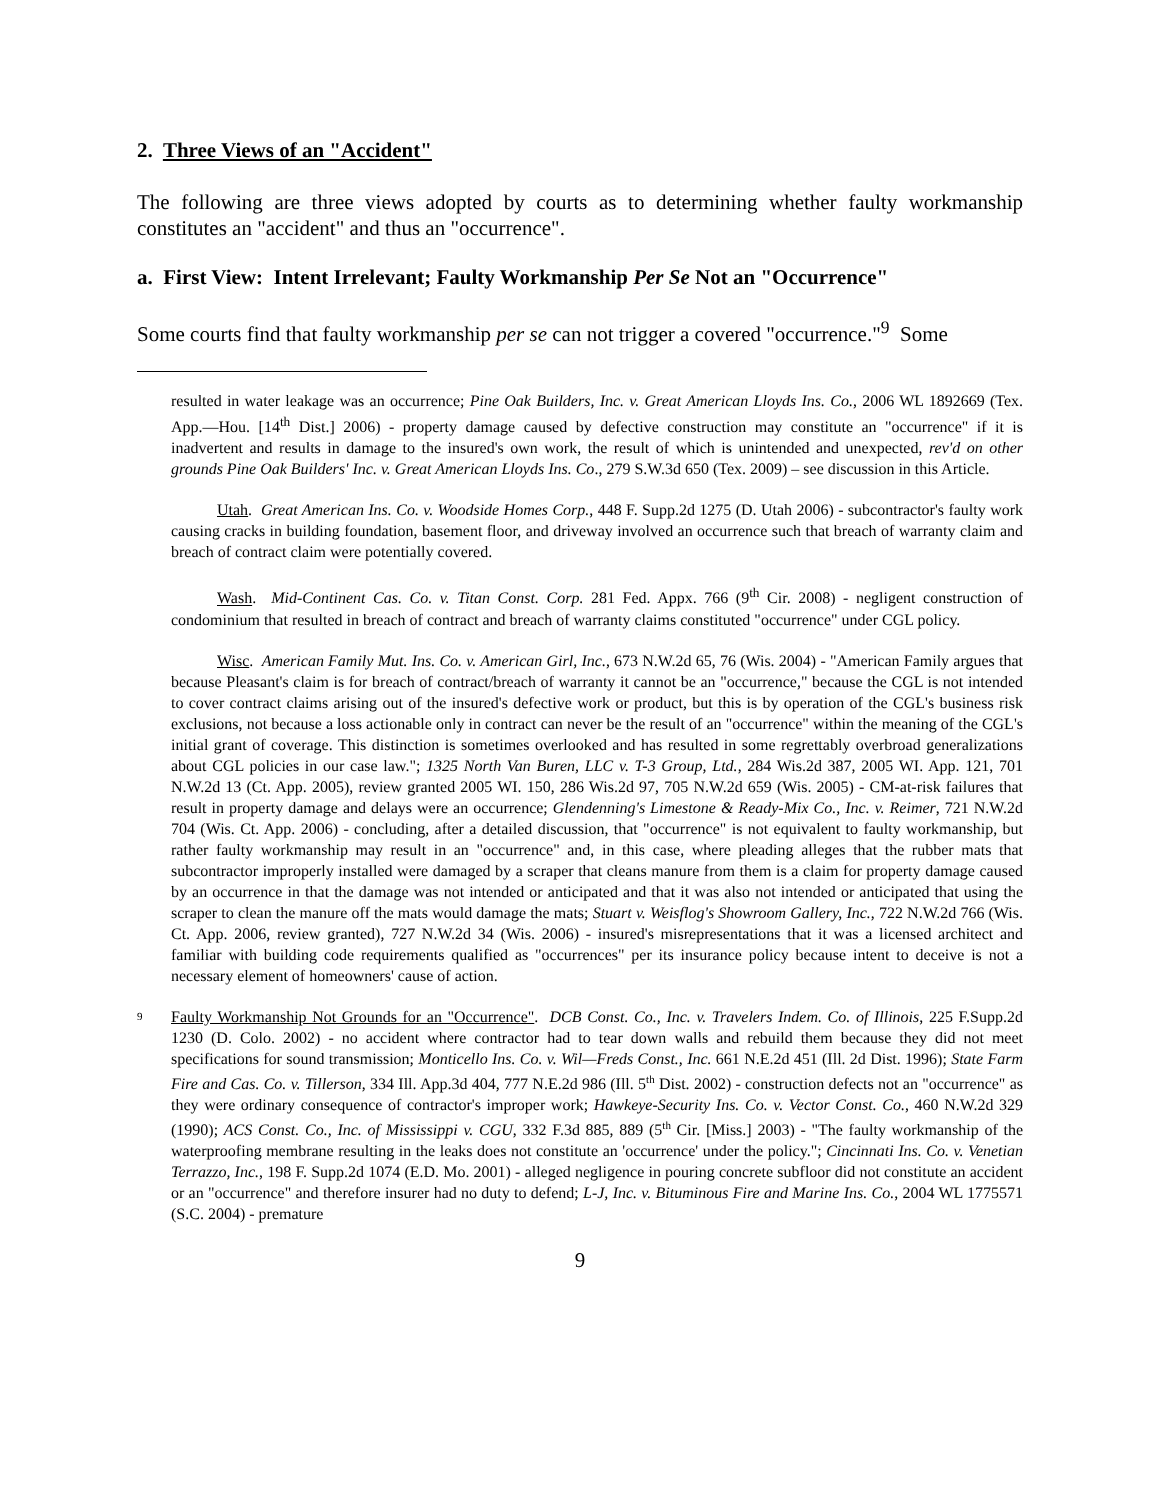2. Three Views of an "Accident"
The following are three views adopted by courts as to determining whether faulty workmanship constitutes an "accident" and thus an "occurrence".
a. First View: Intent Irrelevant; Faulty Workmanship Per Se Not an "Occurrence"
Some courts find that faulty workmanship per se can not trigger a covered "occurrence."<sup>9</sup> Some
resulted in water leakage was an occurrence; Pine Oak Builders, Inc. v. Great American Lloyds Ins. Co., 2006 WL 1892669 (Tex. App.—Hou. [14<sup>th</sup> Dist.] 2006) - property damage caused by defective construction may constitute an "occurrence" if it is inadvertent and results in damage to the insured's own work, the result of which is unintended and unexpected, rev'd on other grounds Pine Oak Builders' Inc. v. Great American Lloyds Ins. Co., 279 S.W.3d 650 (Tex. 2009) – see discussion in this Article.
Utah. Great American Ins. Co. v. Woodside Homes Corp., 448 F. Supp.2d 1275 (D. Utah 2006) - subcontractor's faulty work causing cracks in building foundation, basement floor, and driveway involved an occurrence such that breach of warranty claim and breach of contract claim were potentially covered.
Wash. Mid-Continent Cas. Co. v. Titan Const. Corp. 281 Fed. Appx. 766 (9<sup>th</sup> Cir. 2008) - negligent construction of condominium that resulted in breach of contract and breach of warranty claims constituted "occurrence" under CGL policy.
Wisc. American Family Mut. Ins. Co. v. American Girl, Inc., 673 N.W.2d 65, 76 (Wis. 2004) - "American Family argues that because Pleasant's claim is for breach of contract/breach of warranty it cannot be an "occurrence," because the CGL is not intended to cover contract claims arising out of the insured's defective work or product, but this is by operation of the CGL's business risk exclusions, not because a loss actionable only in contract can never be the result of an "occurrence" within the meaning of the CGL's initial grant of coverage. This distinction is sometimes overlooked and has resulted in some regrettably overbroad generalizations about CGL policies in our case law."; 1325 North Van Buren, LLC v. T-3 Group, Ltd., 284 Wis.2d 387, 2005 WI. App. 121, 701 N.W.2d 13 (Ct. App. 2005), review granted 2005 WI. 150, 286 Wis.2d 97, 705 N.W.2d 659 (Wis. 2005) - CM-at-risk failures that result in property damage and delays were an occurrence; Glendenning's Limestone & Ready-Mix Co., Inc. v. Reimer, 721 N.W.2d 704 (Wis. Ct. App. 2006) - concluding, after a detailed discussion, that "occurrence" is not equivalent to faulty workmanship, but rather faulty workmanship may result in an "occurrence" and, in this case, where pleading alleges that the rubber mats that subcontractor improperly installed were damaged by a scraper that cleans manure from them is a claim for property damage caused by an occurrence in that the damage was not intended or anticipated and that it was also not intended or anticipated that using the scraper to clean the manure off the mats would damage the mats; Stuart v. Weisflog's Showroom Gallery, Inc., 722 N.W.2d 766 (Wis. Ct. App. 2006, review granted), 727 N.W.2d 34 (Wis. 2006) - insured's misrepresentations that it was a licensed architect and familiar with building code requirements qualified as "occurrences" per its insurance policy because intent to deceive is not a necessary element of homeowners' cause of action.
<sup>9</sup>
Faulty Workmanship Not Grounds for an "Occurrence". DCB Const. Co., Inc. v. Travelers Indem. Co. of Illinois, 225 F.Supp.2d 1230 (D. Colo. 2002) - no accident where contractor had to tear down walls and rebuild them because they did not meet specifications for sound transmission; Monticello Ins. Co. v. Wil—Freds Const., Inc. 661 N.E.2d 451 (Ill. 2d Dist. 1996); State Farm Fire and Cas. Co. v. Tillerson, 334 Ill. App.3d 404, 777 N.E.2d 986 (Ill. 5<sup>th</sup> Dist. 2002) - construction defects not an "occurrence" as they were ordinary consequence of contractor's improper work; Hawkeye-Security Ins. Co. v. Vector Const. Co., 460 N.W.2d 329 (1990); ACS Const. Co., Inc. of Mississippi v. CGU, 332 F.3d 885, 889 (5<sup>th</sup> Cir. [Miss.] 2003) - "The faulty workmanship of the waterproofing membrane resulting in the leaks does not constitute an 'occurrence' under the policy."; Cincinnati Ins. Co. v. Venetian Terrazzo, Inc., 198 F. Supp.2d 1074 (E.D. Mo. 2001) - alleged negligence in pouring concrete subfloor did not constitute an accident or an "occurrence" and therefore insurer had no duty to defend; L-J, Inc. v. Bituminous Fire and Marine Ins. Co., 2004 WL 1775571 (S.C. 2004) - premature
9